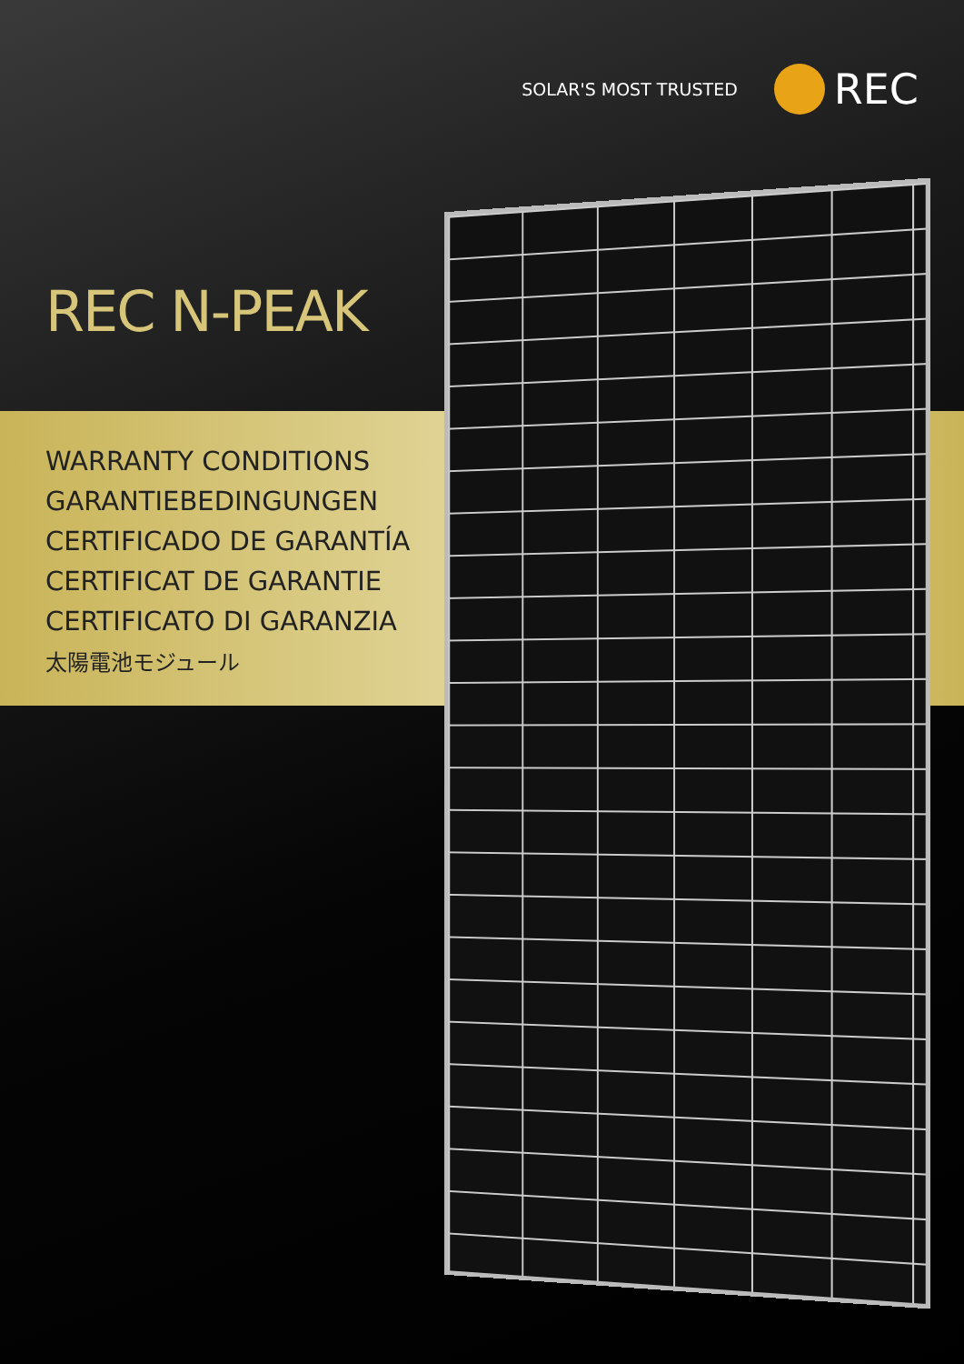SOLAR'S MOST TRUSTED REC
REC N-PEAK
WARRANTY CONDITIONS
GARANTIEBEDINGUNGEN
CERTIFICADO DE GARANTÍA
CERTIFICAT DE GARANTIE
CERTIFICATO DI GARANZIA
太陽電池モジュール